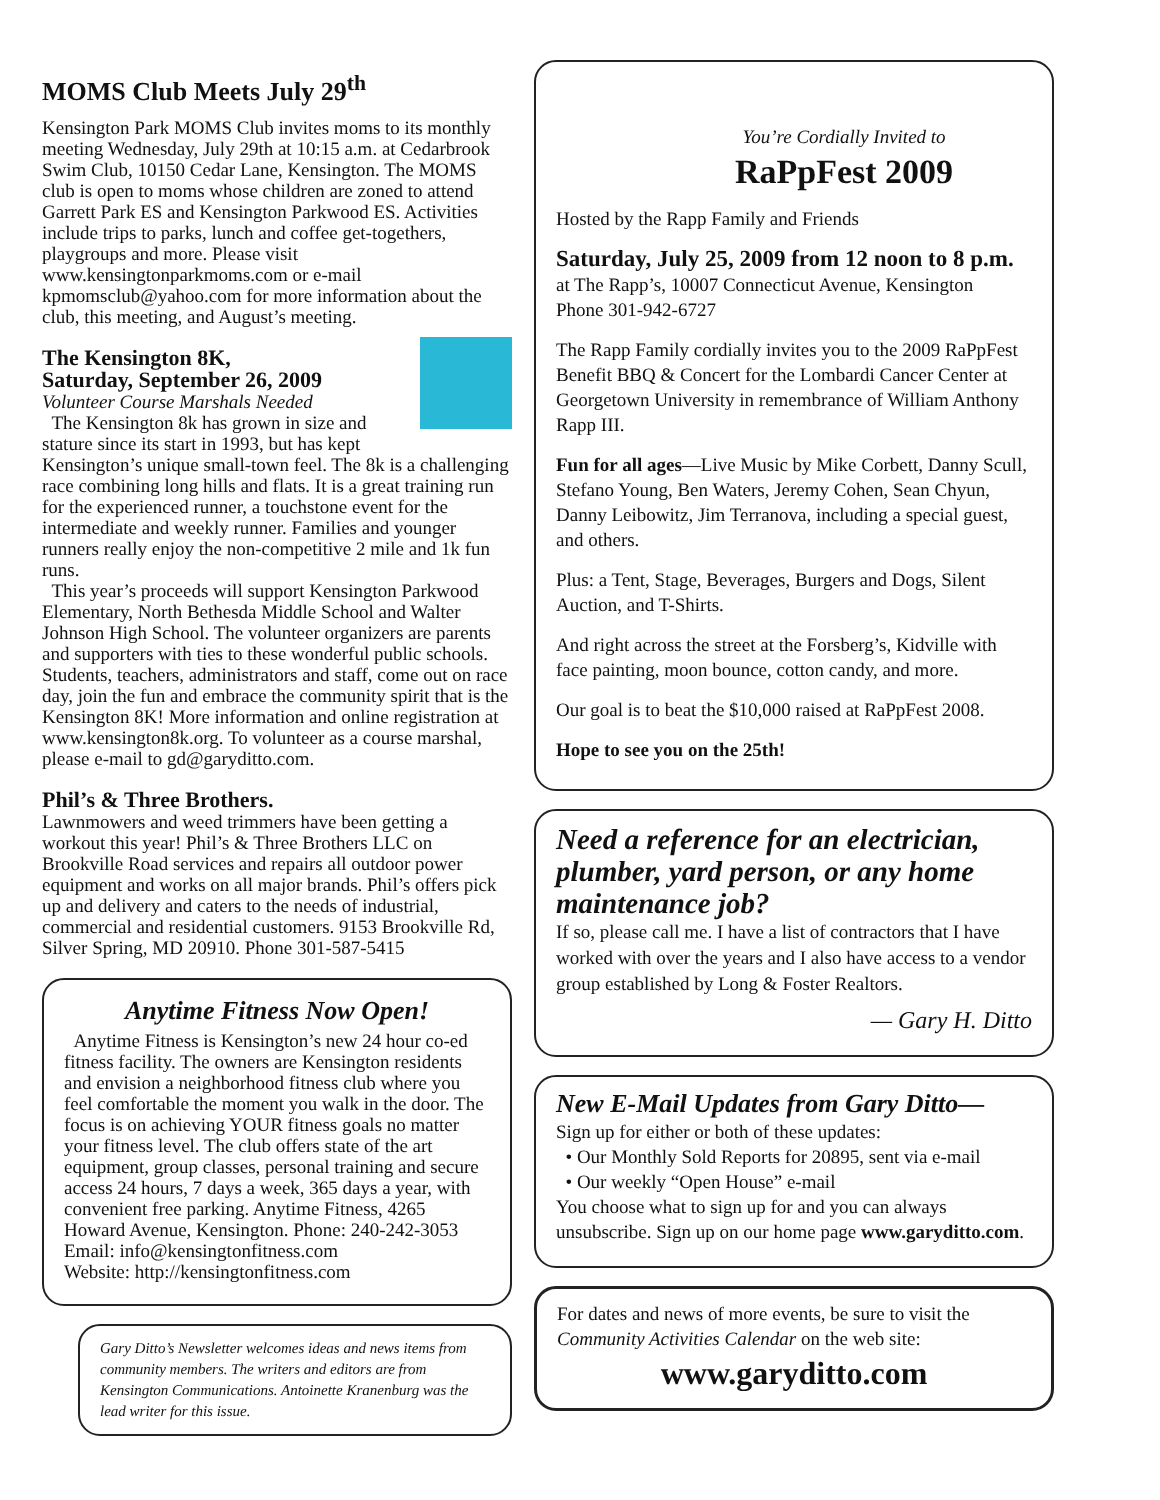MOMS Club Meets July 29<sup>th</sup>
Kensington Park MOMS Club invites moms to its monthly meeting Wednesday, July 29th at 10:15 a.m. at Cedarbrook Swim Club, 10150 Cedar Lane, Kensington. The MOMS club is open to moms whose children are zoned to attend Garrett Park ES and Kensington Parkwood ES. Activities include trips to parks, lunch and coffee get-togethers, playgroups and more. Please visit www.kensingtonparkmoms.com or e-mail kpmomsclub@yahoo.com for more information about the club, this meeting, and August’s meeting.
The Kensington 8K,
Saturday, September 26, 2009
Volunteer Course Marshals Needed
The Kensington 8k has grown in size and stature since its start in 1993, but has kept Kensington’s unique small-town feel. The 8k is a challenging race combining long hills and flats. It is a great training run for the experienced runner, a touchstone event for the intermediate and weekly runner. Families and younger runners really enjoy the non-competitive 2 mile and 1k fun runs.
This year’s proceeds will support Kensington Parkwood Elementary, North Bethesda Middle School and Walter Johnson High School. The volunteer organizers are parents and supporters with ties to these wonderful public schools. Students, teachers, administrators and staff, come out on race day, join the fun and embrace the community spirit that is the Kensington 8K! More information and online registration at www.kensington8k.org. To volunteer as a course marshal, please e-mail to gd@garyditto.com.
Phil’s & Three Brothers.
Lawnmowers and weed trimmers have been getting a workout this year! Phil’s & Three Brothers LLC on Brookville Road services and repairs all outdoor power equipment and works on all major brands. Phil’s offers pick up and delivery and caters to the needs of industrial, commercial and residential customers. 9153 Brookville Rd, Silver Spring, MD 20910. Phone 301-587-5415
Anytime Fitness Now Open!
Anytime Fitness is Kensington’s new 24 hour co-ed fitness facility. The owners are Kensington residents and envision a neighborhood fitness club where you feel comfortable the moment you walk in the door. The focus is on achieving YOUR fitness goals no matter your fitness level. The club offers state of the art equipment, group classes, personal training and secure access 24 hours, 7 days a week, 365 days a year, with convenient free parking. Anytime Fitness, 4265 Howard Avenue, Kensington. Phone: 240-242-3053
Email: info@kensingtonfitness.com
Website: http://kensingtonfitness.com
Gary Ditto’s Newsletter welcomes ideas and news items from community members. The writers and editors are from Kensington Communications. Antoinette Kranenburg was the lead writer for this issue.
You’re Cordially Invited to
RaPpFest 2009
Hosted by the Rapp Family and Friends
Saturday, July 25, 2009 from 12 noon to 8 p.m.
at The Rapp’s, 10007 Connecticut Avenue, Kensington
Phone 301-942-6727
The Rapp Family cordially invites you to the 2009 RaPpFest Benefit BBQ & Concert for the Lombardi Cancer Center at Georgetown University in remembrance of William Anthony Rapp III.
Fun for all ages—Live Music by Mike Corbett, Danny Scull, Stefano Young, Ben Waters, Jeremy Cohen, Sean Chyun, Danny Leibowitz, Jim Terranova, including a special guest, and others.
Plus: a Tent, Stage, Beverages, Burgers and Dogs, Silent Auction, and T-Shirts.
And right across the street at the Forsberg’s, Kidville with face painting, moon bounce, cotton candy, and more.
Our goal is to beat the $10,000 raised at RaPpFest 2008.
Hope to see you on the 25th!
Need a reference for an electrician, plumber, yard person, or any home maintenance job?
If so, please call me. I have a list of contractors that I have worked with over the years and I also have access to a vendor group established by Long & Foster Realtors.
— Gary H. Ditto
New E-Mail Updates from Gary Ditto—
Sign up for either or both of these updates:
• Our Monthly Sold Reports for 20895, sent via e-mail
• Our weekly “Open House” e-mail
You choose what to sign up for and you can always unsubscribe. Sign up on our home page www.garyditto.com.
For dates and news of more events, be sure to visit the Community Activities Calendar on the web site:
www.garyditto.com